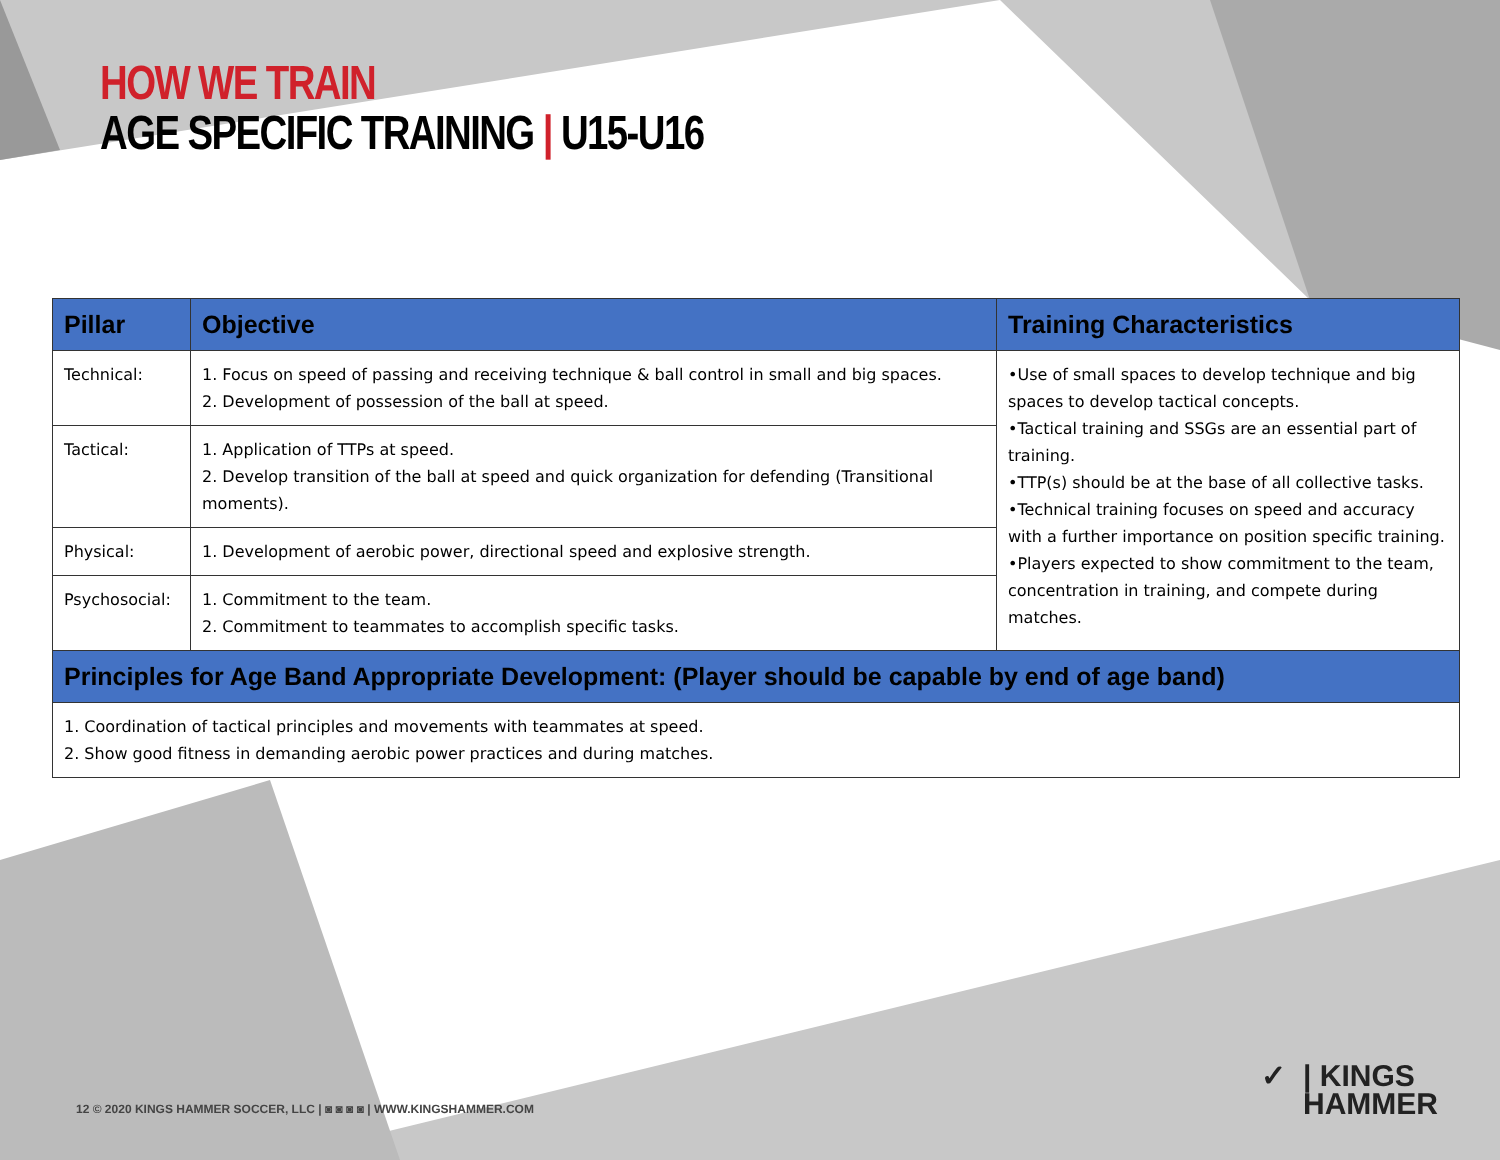HOW WE TRAIN
AGE SPECIFIC TRAINING | U15-U16
| Pillar | Objective | Training Characteristics |
| --- | --- | --- |
| Technical: | 1. Focus on speed of passing and receiving technique & ball control in small and big spaces. 2. Development of possession of the ball at speed. | •Use of small spaces to develop technique and big spaces to develop tactical concepts. •Tactical training and SSGs are an essential part of training. •TTP(s) should be at the base of all collective tasks. •Technical training focuses on speed and accuracy with a further importance on position specific training. •Players expected to show commitment to the team, concentration in training, and compete during matches. |
| Tactical: | 1. Application of TTPs at speed. 2. Develop transition of the ball at speed and quick organization for defending (Transitional moments). | |
| Physical: | 1. Development of aerobic power, directional speed and explosive strength. | |
| Psychosocial: | 1. Commitment to the team. 2. Commitment to teammates to accomplish specific tasks. | |
| Principles for Age Band Appropriate Development: (Player should be capable by end of age band) | | |
| 1. Coordination of tactical principles and movements with teammates at speed. 2. Show good fitness in demanding aerobic power practices and during matches. | | |
12 © 2020 KINGS HAMMER SOCCER, LLC | ◙ ◙ ◙ ◙ | WWW.KINGSHAMMER.COM
✓ | KINGS
HAMMER